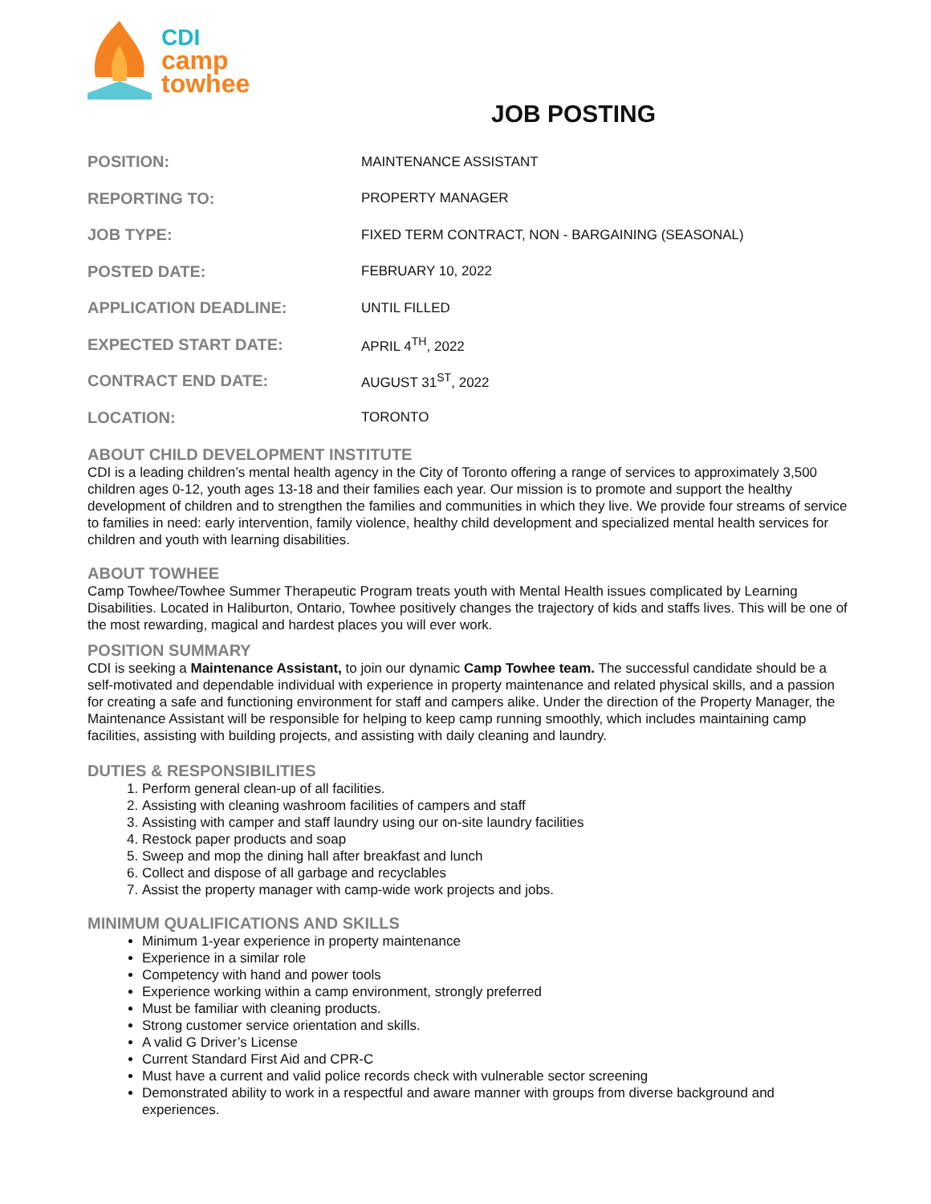CDI
camp
towhee
JOB POSTING
| POSITION: | MAINTENANCE ASSISTANT |
| REPORTING TO: | PROPERTY MANAGER |
| JOB TYPE: | FIXED TERM CONTRACT, NON - BARGAINING (SEASONAL) |
| POSTED DATE: | FEBRUARY 10, 2022 |
| APPLICATION DEADLINE: | UNTIL FILLED |
| EXPECTED START DATE: | APRIL 4<sup>TH</sup>, 2022 |
| CONTRACT END DATE: | AUGUST 31<sup>ST</sup>, 2022 |
| LOCATION: | TORONTO |
ABOUT CHILD DEVELOPMENT INSTITUTE
CDI is a leading children’s mental health agency in the City of Toronto offering a range of services to approximately 3,500 children ages 0-12, youth ages 13-18 and their families each year. Our mission is to promote and support the healthy development of children and to strengthen the families and communities in which they live. We provide four streams of service to families in need: early intervention, family violence, healthy child development and specialized mental health services for children and youth with learning disabilities.
ABOUT TOWHEE
Camp Towhee/Towhee Summer Therapeutic Program treats youth with Mental Health issues complicated by Learning Disabilities. Located in Haliburton, Ontario, Towhee positively changes the trajectory of kids and staffs lives. This will be one of the most rewarding, magical and hardest places you will ever work.
POSITION SUMMARY
CDI is seeking a Maintenance Assistant, to join our dynamic Camp Towhee team. The successful candidate should be a self-motivated and dependable individual with experience in property maintenance and related physical skills, and a passion for creating a safe and functioning environment for staff and campers alike. Under the direction of the Property Manager, the Maintenance Assistant will be responsible for helping to keep camp running smoothly, which includes maintaining camp facilities, assisting with building projects, and assisting with daily cleaning and laundry.
DUTIES & RESPONSIBILITIES
1. Perform general clean-up of all facilities.
2. Assisting with cleaning washroom facilities of campers and staff
3. Assisting with camper and staff laundry using our on-site laundry facilities
4. Restock paper products and soap
5. Sweep and mop the dining hall after breakfast and lunch
6. Collect and dispose of all garbage and recyclables
7. Assist the property manager with camp-wide work projects and jobs.
MINIMUM QUALIFICATIONS AND SKILLS
Minimum 1-year experience in property maintenance
Experience in a similar role
Competency with hand and power tools
Experience working within a camp environment, strongly preferred
Must be familiar with cleaning products.
Strong customer service orientation and skills.
A valid G Driver’s License
Current Standard First Aid and CPR-C
Must have a current and valid police records check with vulnerable sector screening
Demonstrated ability to work in a respectful and aware manner with groups from diverse background and experiences.